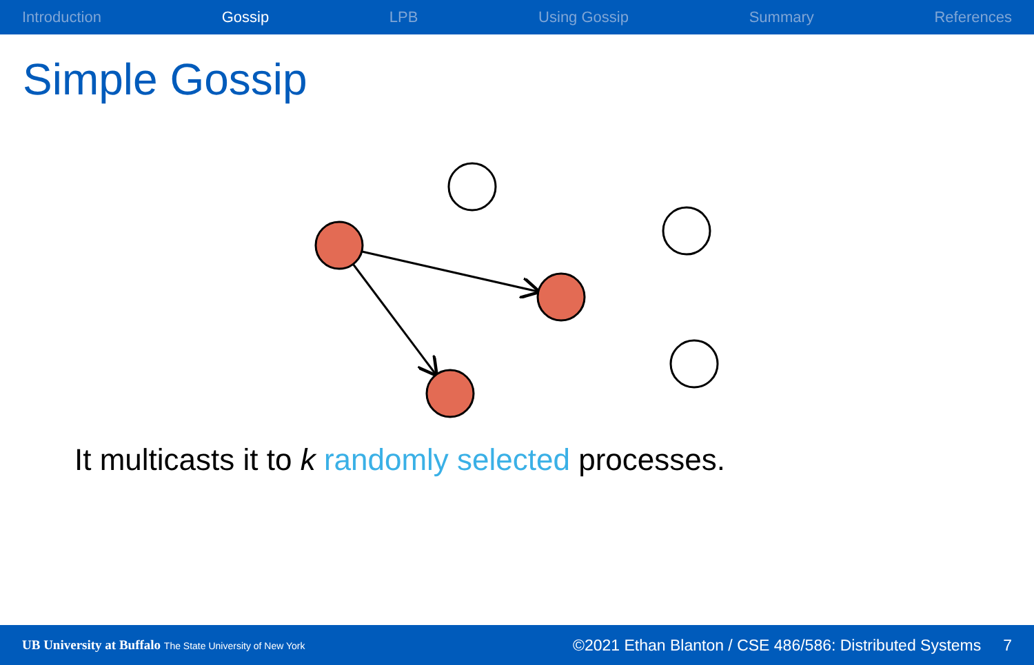Introduction Gossip LPB Using Gossip Summary References
Simple Gossip
It multicasts it to k randomly selected processes.
UB University at Buffalo The State University of New York ©2021 Ethan Blanton / CSE 486/586: Distributed Systems 7